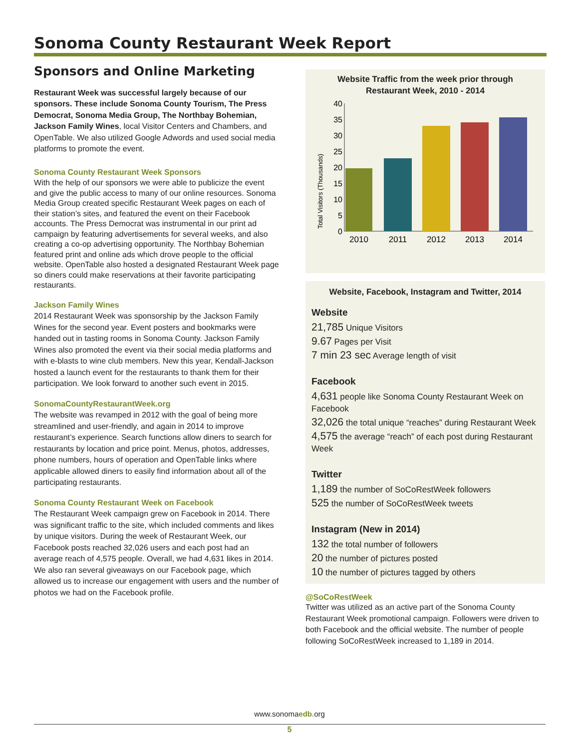Sonoma County Restaurant Week Report
Sponsors and Online Marketing
Restaurant Week was successful largely because of our sponsors. These include Sonoma County Tourism, The Press Democrat, Sonoma Media Group, The Northbay Bohemian, Jackson Family Wines, local Visitor Centers and Chambers, and OpenTable. We also utilized Google Adwords and used social media platforms to promote the event.
Sonoma County Restaurant Week Sponsors
With the help of our sponsors we were able to publicize the event and give the public access to many of our online resources. Sonoma Media Group created specific Restaurant Week pages on each of their station’s sites, and featured the event on their Facebook accounts. The Press Democrat was instrumental in our print ad campaign by featuring advertisements for several weeks, and also creating a co-op advertising opportunity. The Northbay Bohemian featured print and online ads which drove people to the official website. OpenTable also hosted a designated Restaurant Week page so diners could make reservations at their favorite participating restaurants.
Jackson Family Wines
2014 Restaurant Week was sponsorship by the Jackson Family Wines for the second year. Event posters and bookmarks were handed out in tasting rooms in Sonoma County. Jackson Family Wines also promoted the event via their social media platforms and with e-blasts to wine club members. New this year, Kendall-Jackson hosted a launch event for the restaurants to thank them for their participation. We look forward to another such event in 2015.
SonomaCountyRestaurantWeek.org
The website was revamped in 2012 with the goal of being more streamlined and user-friendly, and again in 2014 to improve restaurant’s experience. Search functions allow diners to search for restaurants by location and price point. Menus, photos, addresses, phone numbers, hours of operation and OpenTable links where applicable allowed diners to easily find information about all of the participating restaurants.
Sonoma County Restaurant Week on Facebook
The Restaurant Week campaign grew on Facebook in 2014. There was significant traffic to the site, which included comments and likes by unique visitors. During the week of Restaurant Week, our Facebook posts reached 32,026 users and each post had an average reach of 4,575 people. Overall, we had 4,631 likes in 2014. We also ran several giveaways on our Facebook page, which allowed us to increase our engagement with users and the number of photos we had on the Facebook profile.
Website Traffic from the week prior through
Restaurant Week, 2010 - 2014
Total Visitors (Thousands)
0
5
10
15
20
25
30
35
40
2010
2011
2012
2013
2014
Website, Facebook, Instagram and Twitter, 2014
Website
21,785 Unique Visitors
9.67 Pages per Visit
7 min 23 sec Average length of visit
Facebook
4,631 people like Sonoma County Restaurant Week on Facebook
32,026 the total unique “reaches” during Restaurant Week
4,575 the average “reach” of each post during Restaurant Week
Twitter
1,189 the number of SoCoRestWeek followers
525 the number of SoCoRestWeek tweets
Instagram (New in 2014)
132 the total number of followers
20 the number of pictures posted
10 the number of pictures tagged by others
@SoCoRestWeek
Twitter was utilized as an active part of the Sonoma County Restaurant Week promotional campaign. Followers were driven to both Facebook and the official website. The number of people following SoCoRestWeek increased to 1,189 in 2014.
www.sonomaedb.org
5